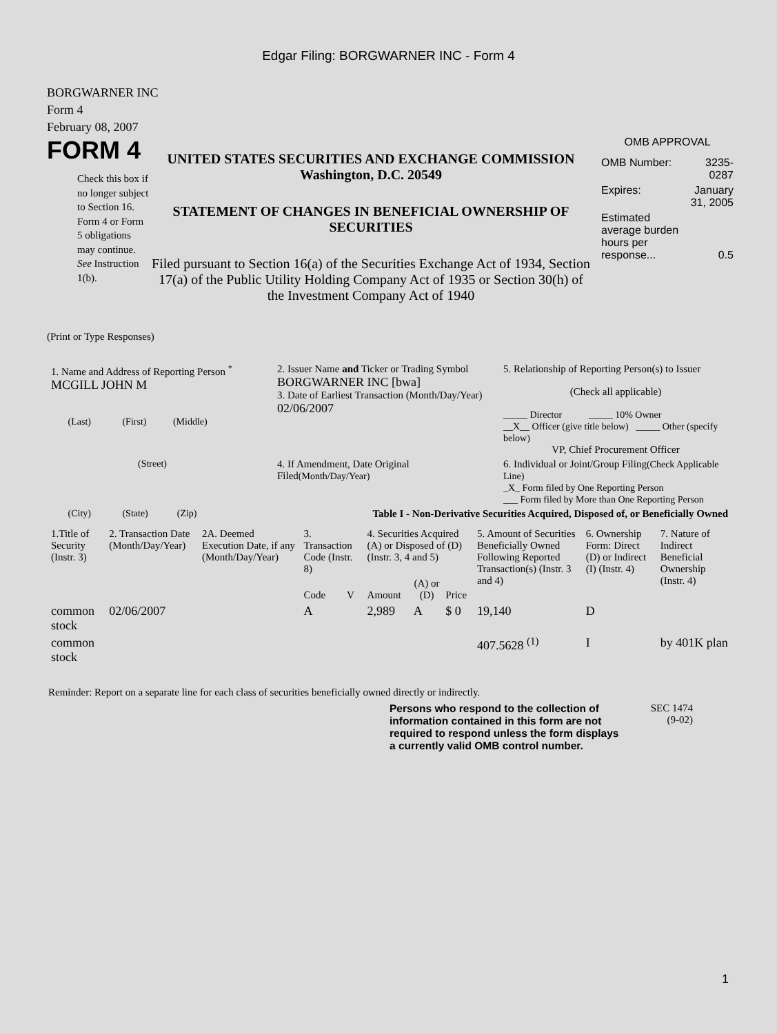Edgar Filing: BORGWARNER INC - Form 4
BORGWARNER INC
Form 4
February 08, 2007
FORM 4
Check this box if no longer subject to Section 16. Form 4 or Form 5 obligations may continue. See Instruction 1(b).
UNITED STATES SECURITIES AND EXCHANGE COMMISSION
Washington, D.C. 20549
STATEMENT OF CHANGES IN BENEFICIAL OWNERSHIP OF SECURITIES
Filed pursuant to Section 16(a) of the Securities Exchange Act of 1934, Section 17(a) of the Public Utility Holding Company Act of 1935 or Section 30(h) of the Investment Company Act of 1940
OMB APPROVAL
| OMB Number: | 3235-0287 |
| Expires: | January 31, 2005 |
| Estimated average burden hours per response... | 0.5 |
(Print or Type Responses)
| 1. Name and Address of Reporting Person <sup>*</sup> MCGILL JOHN M (Last) (First) (Middle) | 2. Issuer Name and Ticker or Trading Symbol BORGWARNER INC [bwa] 3. Date of Earliest Transaction (Month/Day/Year) 02/06/2007 | 5. Relationship of Reporting Person(s) to Issuer (Check all applicable) _____ Director _____ 10% Owner __X__ Officer (give title below) _____ Other (specify below) VP, Chief Procurement Officer |
| (Street) | 4. If Amendment, Date Original Filed (Month/Day/Year) | 6. Individual or Joint/Group Filing (Check Applicable Line) _X_ Form filed by One Reporting Person ___ Form filed by More than One Reporting Person |
| (City) (State) (Zip) | Table I - Non-Derivative Securities Acquired, Disposed of, or Beneficially Owned | |
| 1.Title of Security (Instr. 3) | 2. Transaction Date (Month/Day/Year) | 2A. Deemed Execution Date, if any (Month/Day/Year) | 3. Transaction Code (Instr. 8) | | 4. Securities Acquired (A) or Disposed of (D) (Instr. 3, 4 and 5) | | | 5. Amount of Securities Beneficially Owned Following Reported Transaction(s) (Instr. 3 and 4) | 6. Ownership Form: Direct (D) or Indirect (I) (Instr. 4) | 7. Nature of Indirect Beneficial Ownership (Instr. 4) |
| --- | --- | --- | --- | --- | --- | --- | --- | --- | --- | --- |
| | | | Code | V | Amount | (A) or (D) | Price | | | |
| common stock | 02/06/2007 | | A | | 2,989 | A | $ 0 | 19,140 | D | |
| common stock | | | | | | | | 407.5628 <sup>(1)</sup> | I | by 401K plan |
Reminder: Report on a separate line for each class of securities beneficially owned directly or indirectly.
Persons who respond to the collection of information contained in this form are not required to respond unless the form displays a currently valid OMB control number.
SEC 1474
(9-02)
1